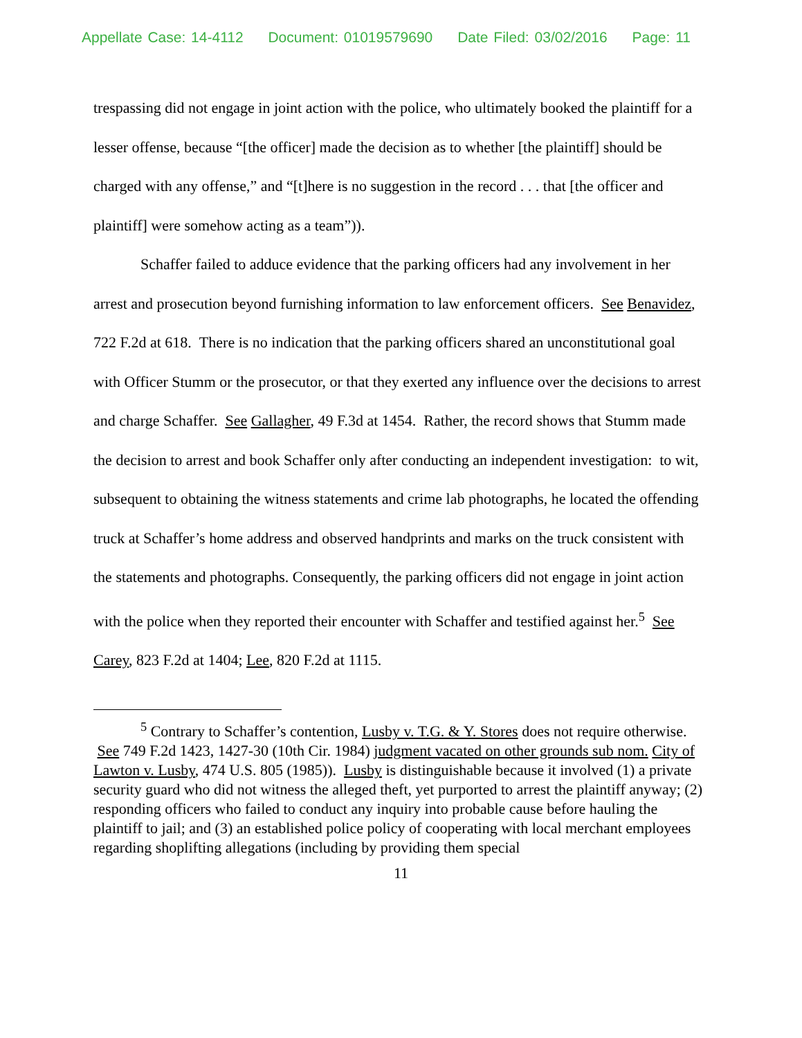Appellate Case: 14-4112 Document: 01019579690 Date Filed: 03/02/2016 Page: 11
trespassing did not engage in joint action with the police, who ultimately booked the plaintiff for a lesser offense, because “[the officer] made the decision as to whether [the plaintiff] should be charged with any offense,” and “[t]here is no suggestion in the record . . . that [the officer and plaintiff] were somehow acting as a team”)).
Schaffer failed to adduce evidence that the parking officers had any involvement in her arrest and prosecution beyond furnishing information to law enforcement officers. See Benavidez, 722 F.2d at 618. There is no indication that the parking officers shared an unconstitutional goal with Officer Stumm or the prosecutor, or that they exerted any influence over the decisions to arrest and charge Schaffer. See Gallagher, 49 F.3d at 1454. Rather, the record shows that Stumm made the decision to arrest and book Schaffer only after conducting an independent investigation: to wit, subsequent to obtaining the witness statements and crime lab photographs, he located the offending truck at Schaffer’s home address and observed handprints and marks on the truck consistent with the statements and photographs. Consequently, the parking officers did not engage in joint action with the police when they reported their encounter with Schaffer and testified against her.<sup>5</sup> See Carey, 823 F.2d at 1404; Lee, 820 F.2d at 1115.
<sup>5</sup> Contrary to Schaffer’s contention, Lusby v. T.G. & Y. Stores does not require otherwise. See 749 F.2d 1423, 1427-30 (10th Cir. 1984) judgment vacated on other grounds sub nom. City of Lawton v. Lusby, 474 U.S. 805 (1985)). Lusby is distinguishable because it involved (1) a private security guard who did not witness the alleged theft, yet purported to arrest the plaintiff anyway; (2) responding officers who failed to conduct any inquiry into probable cause before hauling the plaintiff to jail; and (3) an established police policy of cooperating with local merchant employees regarding shoplifting allegations (including by providing them special
11